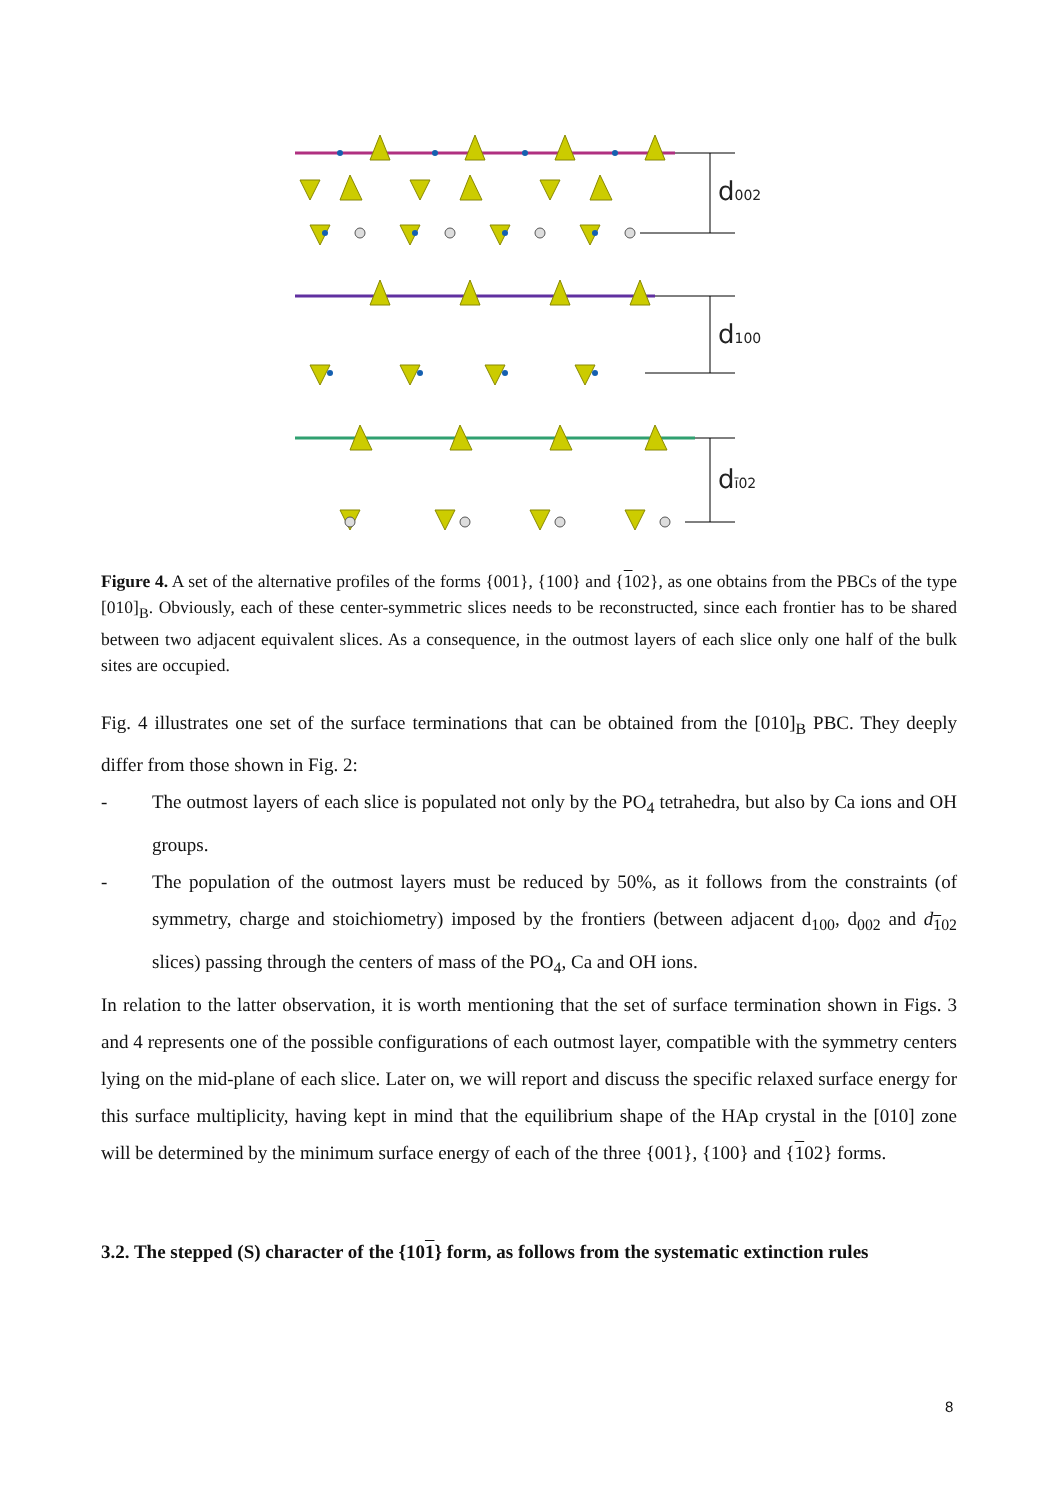d002
d100
dī02
Figure 4. A set of the alternative profiles of the forms {001}, {100} and {102}, as one obtains from the PBCs of the type [010]<sub>B</sub>. Obviously, each of these center-symmetric slices needs to be reconstructed, since each frontier has to be shared between two adjacent equivalent slices. As a consequence, in the outmost layers of each slice only one half of the bulk sites are occupied.
Fig. 4 illustrates one set of the surface terminations that can be obtained from the [010]<sub>B</sub> PBC. They deeply differ from those shown in Fig. 2:
- The outmost layers of each slice is populated not only by the PO<sub>4</sub> tetrahedra, but also by Ca ions and OH groups.
- The population of the outmost layers must be reduced by 50%, as it follows from the constraints (of symmetry, charge and stoichiometry) imposed by the frontiers (between adjacent d<sub>100</sub>, d<sub>002</sub> and d<sub>102</sub> slices) passing through the centers of mass of the PO<sub>4</sub>, Ca and OH ions.
In relation to the latter observation, it is worth mentioning that the set of surface termination shown in Figs. 3 and 4 represents one of the possible configurations of each outmost layer, compatible with the symmetry centers lying on the mid-plane of each slice. Later on, we will report and discuss the specific relaxed surface energy for this surface multiplicity, having kept in mind that the equilibrium shape of the HAp crystal in the [010] zone will be determined by the minimum surface energy of each of the three {001}, {100} and {102} forms.
3.2. The stepped (S) character of the {101} form, as follows from the systematic extinction rules
8